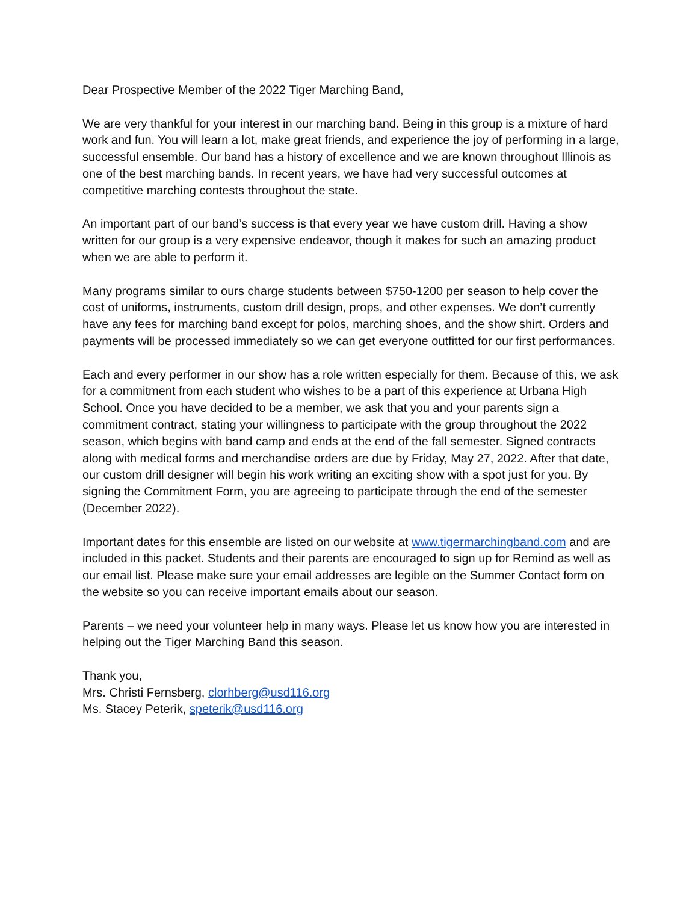Dear Prospective Member of the 2022 Tiger Marching Band,
We are very thankful for your interest in our marching band. Being in this group is a mixture of hard work and fun. You will learn a lot, make great friends, and experience the joy of performing in a large, successful ensemble. Our band has a history of excellence and we are known throughout Illinois as one of the best marching bands. In recent years, we have had very successful outcomes at competitive marching contests throughout the state.
An important part of our band’s success is that every year we have custom drill. Having a show written for our group is a very expensive endeavor, though it makes for such an amazing product when we are able to perform it.
Many programs similar to ours charge students between $750-1200 per season to help cover the cost of uniforms, instruments, custom drill design, props, and other expenses. We don’t currently have any fees for marching band except for polos, marching shoes, and the show shirt. Orders and payments will be processed immediately so we can get everyone outfitted for our first performances.
Each and every performer in our show has a role written especially for them. Because of this, we ask for a commitment from each student who wishes to be a part of this experience at Urbana High School. Once you have decided to be a member, we ask that you and your parents sign a commitment contract, stating your willingness to participate with the group throughout the 2022 season, which begins with band camp and ends at the end of the fall semester. Signed contracts along with medical forms and merchandise orders are due by Friday, May 27, 2022. After that date, our custom drill designer will begin his work writing an exciting show with a spot just for you. By signing the Commitment Form, you are agreeing to participate through the end of the semester (December 2022).
Important dates for this ensemble are listed on our website at www.tigermarchingband.com and are included in this packet. Students and their parents are encouraged to sign up for Remind as well as our email list. Please make sure your email addresses are legible on the Summer Contact form on the website so you can receive important emails about our season.
Parents – we need your volunteer help in many ways. Please let us know how you are interested in helping out the Tiger Marching Band this season.
Thank you,
Mrs. Christi Fernsberg, clorhberg@usd116.org
Ms. Stacey Peterik, speterik@usd116.org